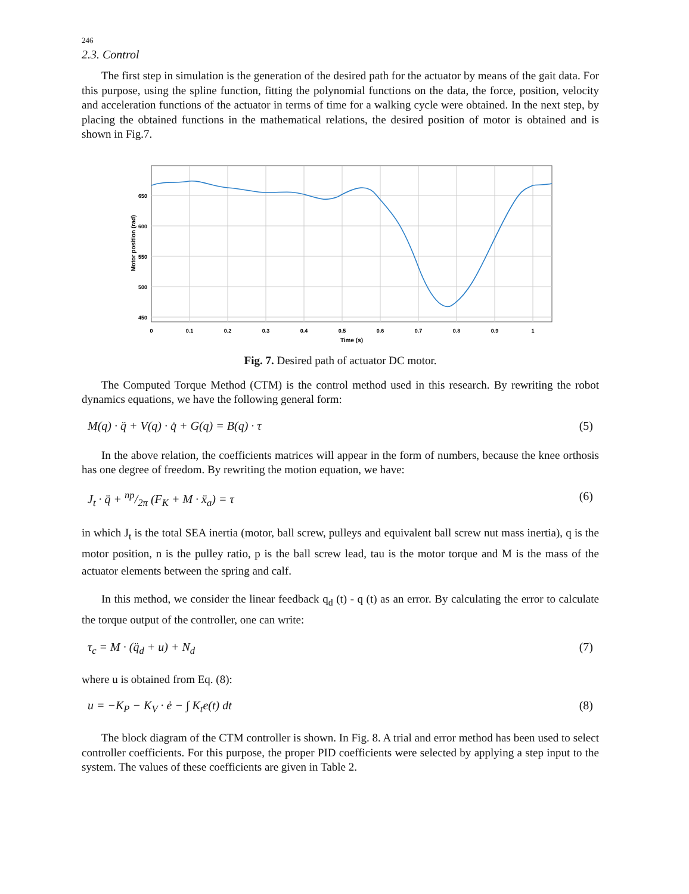246
2.3. Control
The first step in simulation is the generation of the desired path for the actuator by means of the gait data. For this purpose, using the spline function, fitting the polynomial functions on the data, the force, position, velocity and acceleration functions of the actuator in terms of time for a walking cycle were obtained. In the next step, by placing the obtained functions in the mathematical relations, the desired position of motor is obtained and is shown in Fig.7.
650
600
550
500
450
0
0.1
0.2
0.3
0.4
0.5
0.6
0.7
0.8
0.9
1
Time (s)
Motor position (rad)
Fig. 7. Desired path of actuator DC motor.
The Computed Torque Method (CTM) is the control method used in this research. By rewriting the robot dynamics equations, we have the following general form:
M(q) · q̈ + V(q) · q̇ + G(q) = B(q) · τ (5)
In the above relation, the coefficients matrices will appear in the form of numbers, because the knee orthosis has one degree of freedom. By rewriting the motion equation, we have:
J<sub>t</sub> · q̈ + np/2π (F<sub>K</sub> + M · ẍ<sub>a</sub>) = τ (6)
in which J<sub>t</sub> is the total SEA inertia (motor, ball screw, pulleys and equivalent ball screw nut mass inertia), q is the motor position, n is the pulley ratio, p is the ball screw lead, tau is the motor torque and M is the mass of the actuator elements between the spring and calf.
In this method, we consider the linear feedback q<sub>d</sub> (t) - q (t) as an error. By calculating the error to calculate the torque output of the controller, one can write:
τ<sub>c</sub> = M · (q̈<sub>d</sub> + u) + N<sub>d</sub> (7)
where u is obtained from Eq. (8):
u = −K<sub>P</sub> − K<sub>V</sub> · ė − ∫ K<sub>t</sub>e(t) dt (8)
The block diagram of the CTM controller is shown. In Fig. 8. A trial and error method has been used to select controller coefficients. For this purpose, the proper PID coefficients were selected by applying a step input to the system. The values of these coefficients are given in Table 2.